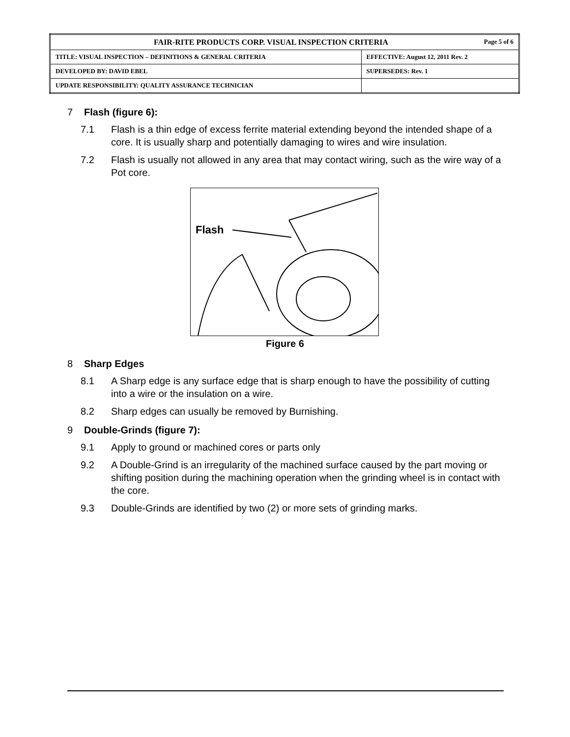| FAIR-RITE PRODUCTS CORP. VISUAL INSPECTION CRITERIA Page 5 of 6 | |
| TITLE: VISUAL INSPECTION – DEFINITIONS & GENERAL CRITERIA | EFFECTIVE: August 12, 2011 Rev. 2 |
| DEVELOPED BY: DAVID EBEL | SUPERSEDES: Rev. 1 |
| UPDATE RESPONSIBILITY: QUALITY ASSURANCE TECHNICIAN | |
7 Flash (figure 6):
7.1 Flash is a thin edge of excess ferrite material extending beyond the intended shape of a core. It is usually sharp and potentially damaging to wires and wire insulation.
7.2 Flash is usually not allowed in any area that may contact wiring, such as the wire way of a Pot core.
Flash
Figure 6
8 Sharp Edges
8.1 A Sharp edge is any surface edge that is sharp enough to have the possibility of cutting into a wire or the insulation on a wire.
8.2 Sharp edges can usually be removed by Burnishing.
9 Double-Grinds (figure 7):
9.1 Apply to ground or machined cores or parts only
9.2 A Double-Grind is an irregularity of the machined surface caused by the part moving or shifting position during the machining operation when the grinding wheel is in contact with the core.
9.3 Double-Grinds are identified by two (2) or more sets of grinding marks.